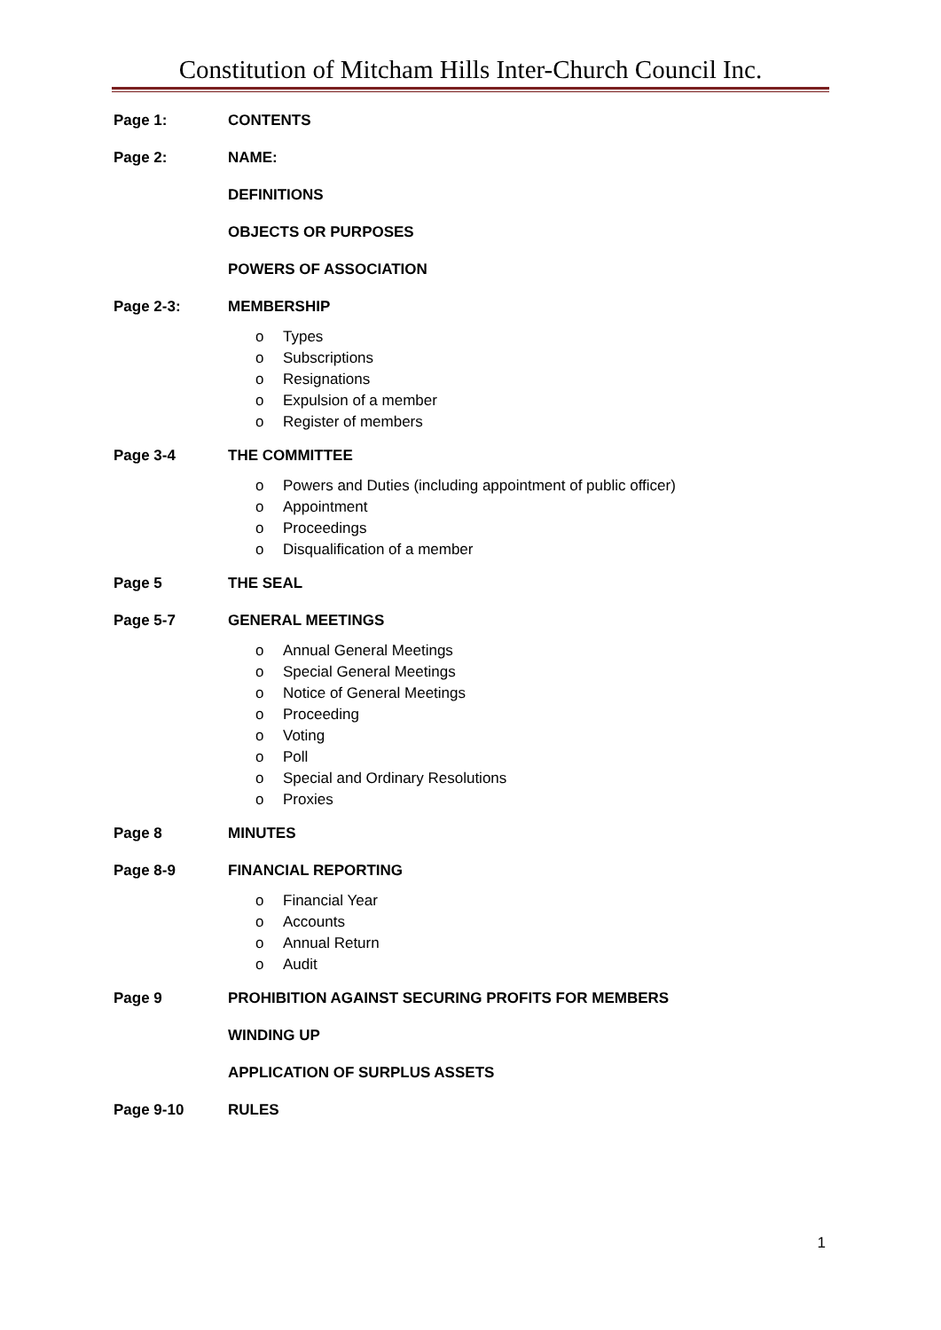Constitution of Mitcham Hills Inter-Church Council Inc.
Page 1: CONTENTS
Page 2: NAME:
DEFINITIONS
OBJECTS OR PURPOSES
POWERS OF ASSOCIATION
Page 2-3: MEMBERSHIP
o Types
o Subscriptions
o Resignations
o Expulsion of a member
o Register of members
Page 3-4 THE COMMITTEE
o Powers and Duties (including appointment of public officer)
o Appointment
o Proceedings
o Disqualification of a member
Page 5 THE SEAL
Page 5-7 GENERAL MEETINGS
o Annual General Meetings
o Special General Meetings
o Notice of General Meetings
o Proceeding
o Voting
o Poll
o Special and Ordinary Resolutions
o Proxies
Page 8 MINUTES
Page 8-9 FINANCIAL REPORTING
o Financial Year
o Accounts
o Annual Return
o Audit
Page 9 PROHIBITION AGAINST SECURING PROFITS FOR MEMBERS
WINDING UP
APPLICATION OF SURPLUS ASSETS
Page 9-10 RULES
1